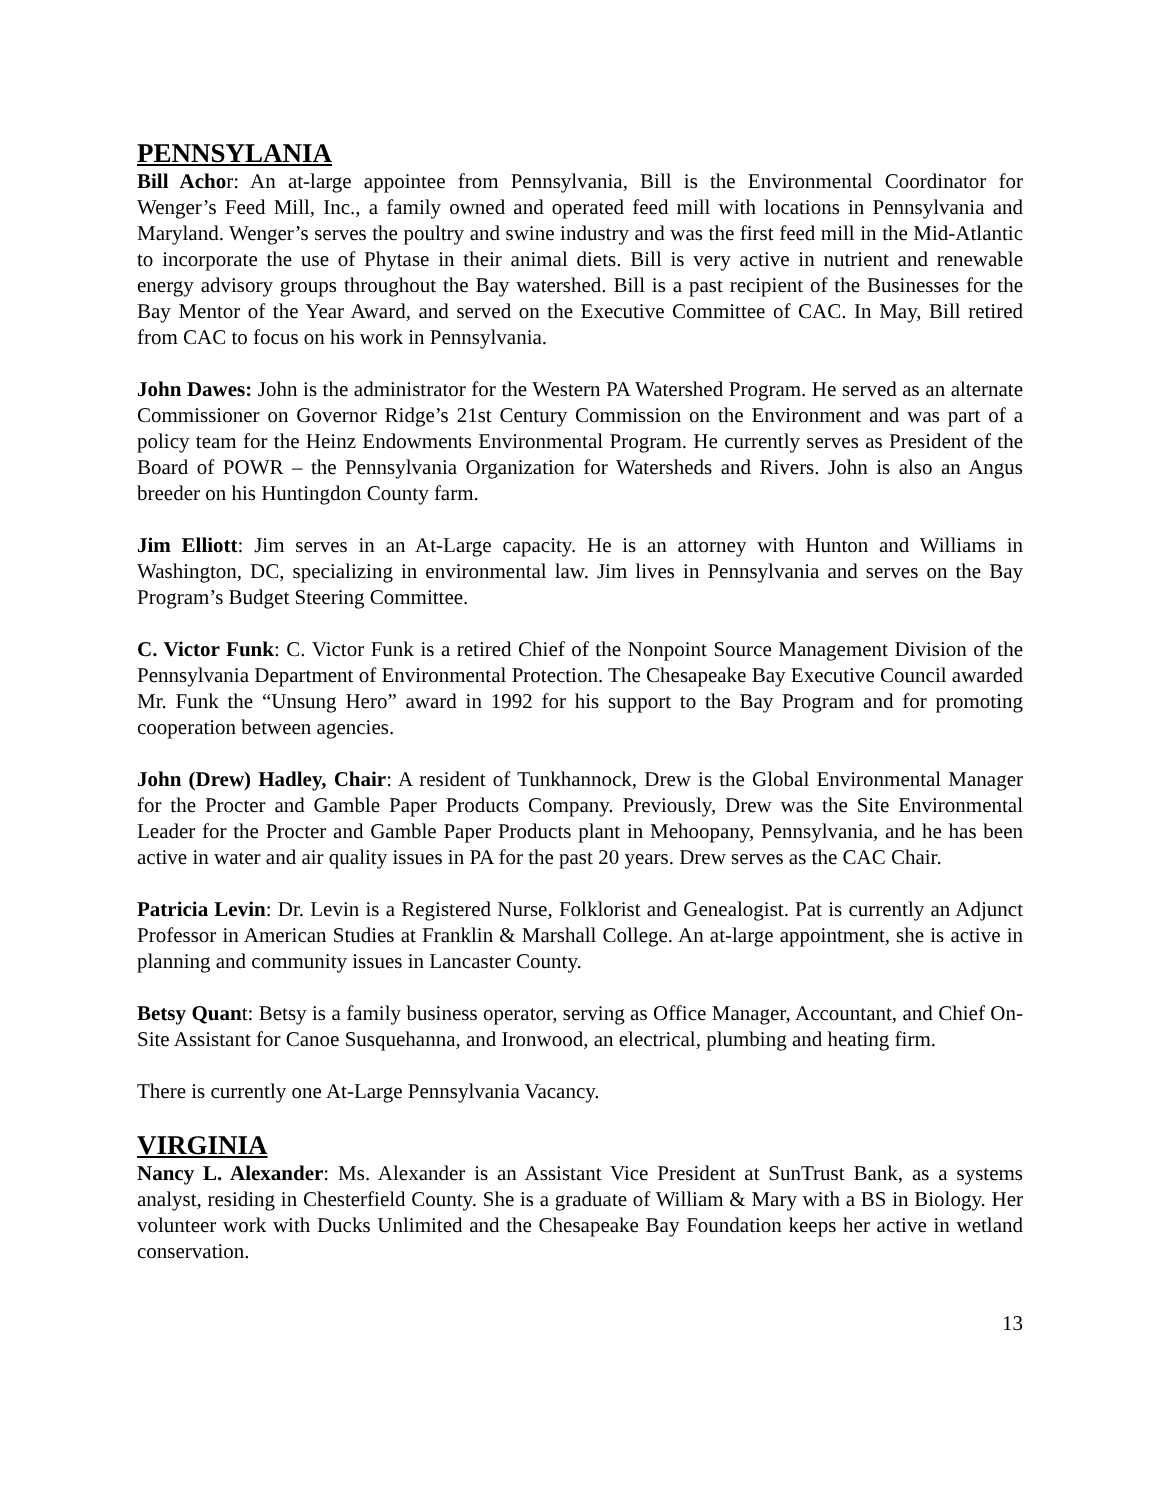PENNSYLANIA
Bill Achor: An at-large appointee from Pennsylvania, Bill is the Environmental Coordinator for Wenger’s Feed Mill, Inc., a family owned and operated feed mill with locations in Pennsylvania and Maryland. Wenger’s serves the poultry and swine industry and was the first feed mill in the Mid-Atlantic to incorporate the use of Phytase in their animal diets. Bill is very active in nutrient and renewable energy advisory groups throughout the Bay watershed. Bill is a past recipient of the Businesses for the Bay Mentor of the Year Award, and served on the Executive Committee of CAC. In May, Bill retired from CAC to focus on his work in Pennsylvania.
John Dawes: John is the administrator for the Western PA Watershed Program. He served as an alternate Commissioner on Governor Ridge’s 21st Century Commission on the Environment and was part of a policy team for the Heinz Endowments Environmental Program. He currently serves as President of the Board of POWR – the Pennsylvania Organization for Watersheds and Rivers. John is also an Angus breeder on his Huntingdon County farm.
Jim Elliott: Jim serves in an At-Large capacity. He is an attorney with Hunton and Williams in Washington, DC, specializing in environmental law. Jim lives in Pennsylvania and serves on the Bay Program’s Budget Steering Committee.
C. Victor Funk: C. Victor Funk is a retired Chief of the Nonpoint Source Management Division of the Pennsylvania Department of Environmental Protection. The Chesapeake Bay Executive Council awarded Mr. Funk the “Unsung Hero” award in 1992 for his support to the Bay Program and for promoting cooperation between agencies.
John (Drew) Hadley, Chair: A resident of Tunkhannock, Drew is the Global Environmental Manager for the Procter and Gamble Paper Products Company. Previously, Drew was the Site Environmental Leader for the Procter and Gamble Paper Products plant in Mehoopany, Pennsylvania, and he has been active in water and air quality issues in PA for the past 20 years. Drew serves as the CAC Chair.
Patricia Levin: Dr. Levin is a Registered Nurse, Folklorist and Genealogist. Pat is currently an Adjunct Professor in American Studies at Franklin & Marshall College. An at-large appointment, she is active in planning and community issues in Lancaster County.
Betsy Quant: Betsy is a family business operator, serving as Office Manager, Accountant, and Chief On-Site Assistant for Canoe Susquehanna, and Ironwood, an electrical, plumbing and heating firm.
There is currently one At-Large Pennsylvania Vacancy.
VIRGINIA
Nancy L. Alexander: Ms. Alexander is an Assistant Vice President at SunTrust Bank, as a systems analyst, residing in Chesterfield County. She is a graduate of William & Mary with a BS in Biology. Her volunteer work with Ducks Unlimited and the Chesapeake Bay Foundation keeps her active in wetland conservation.
13